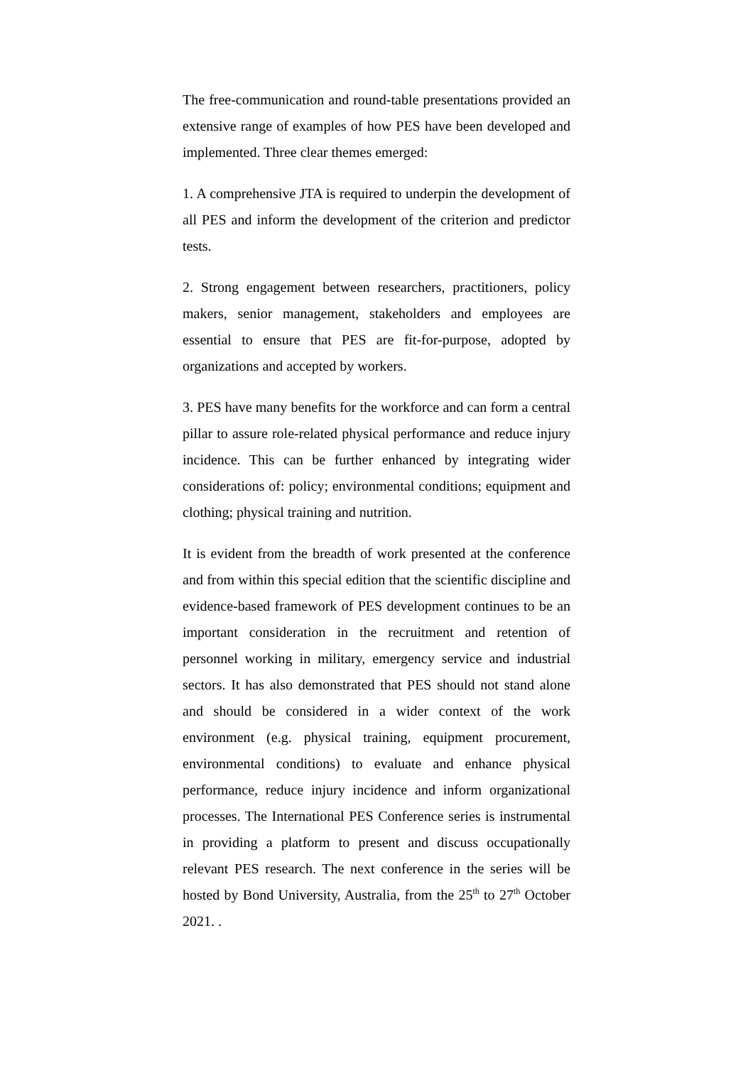The free-communication and round-table presentations provided an extensive range of examples of how PES have been developed and implemented. Three clear themes emerged:
1. A comprehensive JTA is required to underpin the development of all PES and inform the development of the criterion and predictor tests.
2. Strong engagement between researchers, practitioners, policy makers, senior management, stakeholders and employees are essential to ensure that PES are fit-for-purpose, adopted by organizations and accepted by workers.
3. PES have many benefits for the workforce and can form a central pillar to assure role-related physical performance and reduce injury incidence. This can be further enhanced by integrating wider considerations of: policy; environmental conditions; equipment and clothing; physical training and nutrition.
It is evident from the breadth of work presented at the conference and from within this special edition that the scientific discipline and evidence-based framework of PES development continues to be an important consideration in the recruitment and retention of personnel working in military, emergency service and industrial sectors. It has also demonstrated that PES should not stand alone and should be considered in a wider context of the work environment (e.g. physical training, equipment procurement, environmental conditions) to evaluate and enhance physical performance, reduce injury incidence and inform organizational processes. The International PES Conference series is instrumental in providing a platform to present and discuss occupationally relevant PES research. The next conference in the series will be hosted by Bond University, Australia, from the 25<sup>th</sup> to 27<sup>th</sup> October 2021. .